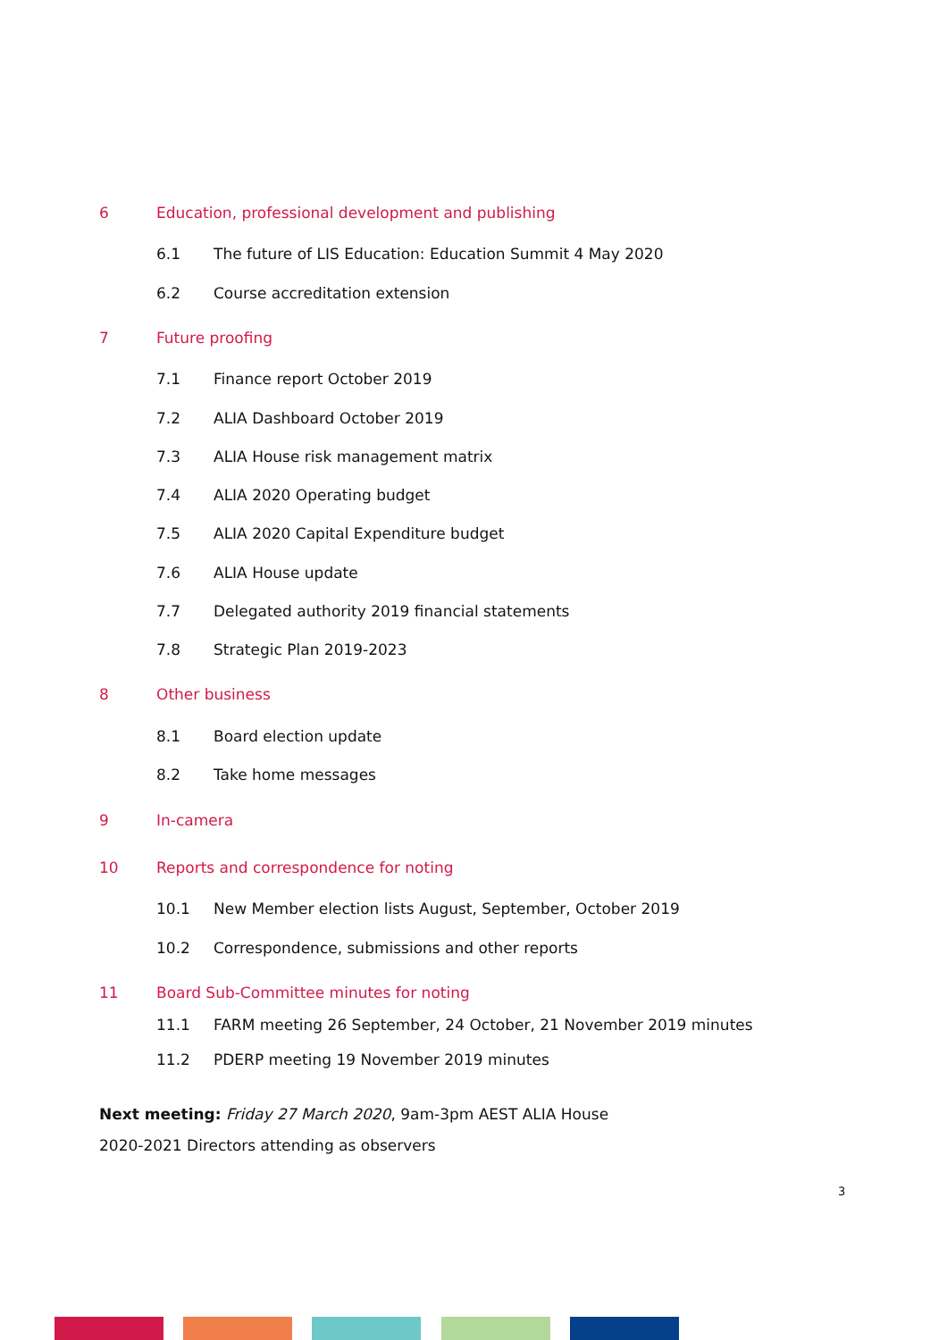6 Education, professional development and publishing
6.1 The future of LIS Education: Education Summit 4 May 2020
6.2 Course accreditation extension
7 Future proofing
7.1 Finance report October 2019
7.2 ALIA Dashboard October 2019
7.3 ALIA House risk management matrix
7.4 ALIA 2020 Operating budget
7.5 ALIA 2020 Capital Expenditure budget
7.6 ALIA House update
7.7 Delegated authority 2019 financial statements
7.8 Strategic Plan 2019-2023
8 Other business
8.1 Board election update
8.2 Take home messages
9 In-camera
10 Reports and correspondence for noting
10.1 New Member election lists August, September, October 2019
10.2 Correspondence, submissions and other reports
11 Board Sub-Committee minutes for noting
11.1 FARM meeting 26 September, 24 October, 21 November 2019 minutes
11.2 PDERP meeting 19 November 2019 minutes
Next meeting: Friday 27 March 2020, 9am-3pm AEST ALIA House
2020-2021 Directors attending as observers
3